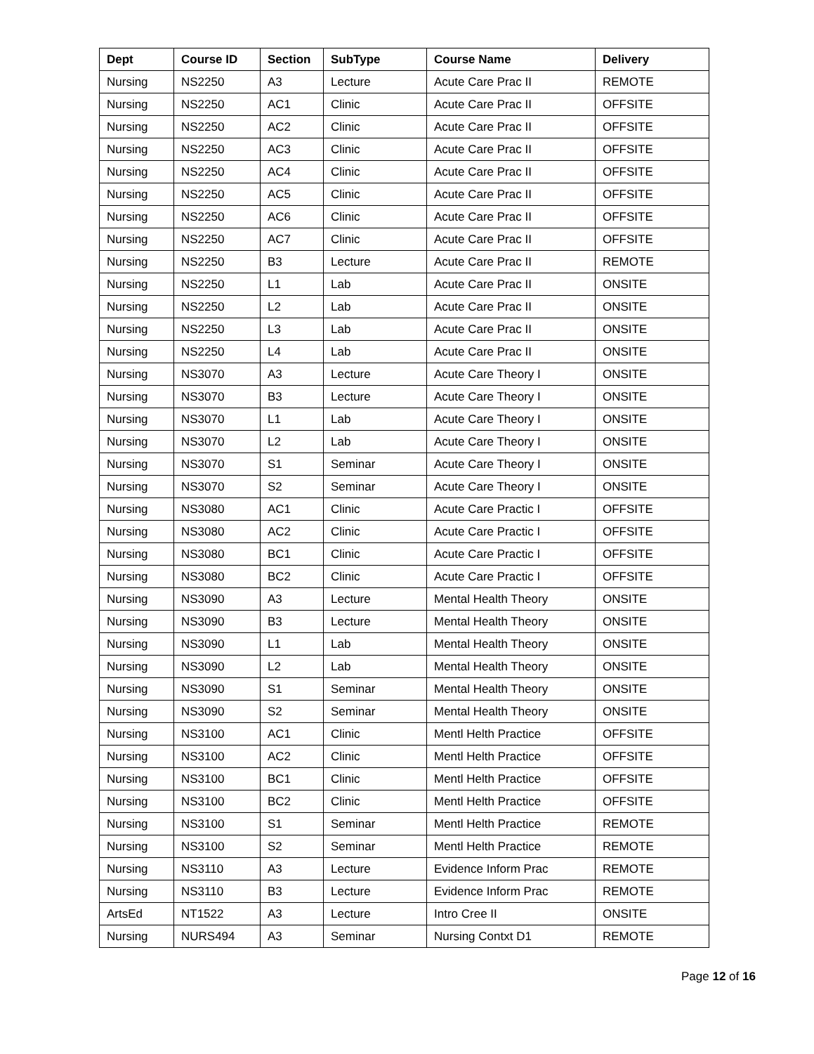| Dept | Course ID | Section | SubType | Course Name | Delivery |
| --- | --- | --- | --- | --- | --- |
| Nursing | NS2250 | A3 | Lecture | Acute Care Prac II | REMOTE |
| Nursing | NS2250 | AC1 | Clinic | Acute Care Prac II | OFFSITE |
| Nursing | NS2250 | AC2 | Clinic | Acute Care Prac II | OFFSITE |
| Nursing | NS2250 | AC3 | Clinic | Acute Care Prac II | OFFSITE |
| Nursing | NS2250 | AC4 | Clinic | Acute Care Prac II | OFFSITE |
| Nursing | NS2250 | AC5 | Clinic | Acute Care Prac II | OFFSITE |
| Nursing | NS2250 | AC6 | Clinic | Acute Care Prac II | OFFSITE |
| Nursing | NS2250 | AC7 | Clinic | Acute Care Prac II | OFFSITE |
| Nursing | NS2250 | B3 | Lecture | Acute Care Prac II | REMOTE |
| Nursing | NS2250 | L1 | Lab | Acute Care Prac II | ONSITE |
| Nursing | NS2250 | L2 | Lab | Acute Care Prac II | ONSITE |
| Nursing | NS2250 | L3 | Lab | Acute Care Prac II | ONSITE |
| Nursing | NS2250 | L4 | Lab | Acute Care Prac II | ONSITE |
| Nursing | NS3070 | A3 | Lecture | Acute Care Theory I | ONSITE |
| Nursing | NS3070 | B3 | Lecture | Acute Care Theory I | ONSITE |
| Nursing | NS3070 | L1 | Lab | Acute Care Theory I | ONSITE |
| Nursing | NS3070 | L2 | Lab | Acute Care Theory I | ONSITE |
| Nursing | NS3070 | S1 | Seminar | Acute Care Theory I | ONSITE |
| Nursing | NS3070 | S2 | Seminar | Acute Care Theory I | ONSITE |
| Nursing | NS3080 | AC1 | Clinic | Acute Care Practic I | OFFSITE |
| Nursing | NS3080 | AC2 | Clinic | Acute Care Practic I | OFFSITE |
| Nursing | NS3080 | BC1 | Clinic | Acute Care Practic I | OFFSITE |
| Nursing | NS3080 | BC2 | Clinic | Acute Care Practic I | OFFSITE |
| Nursing | NS3090 | A3 | Lecture | Mental Health Theory | ONSITE |
| Nursing | NS3090 | B3 | Lecture | Mental Health Theory | ONSITE |
| Nursing | NS3090 | L1 | Lab | Mental Health Theory | ONSITE |
| Nursing | NS3090 | L2 | Lab | Mental Health Theory | ONSITE |
| Nursing | NS3090 | S1 | Seminar | Mental Health Theory | ONSITE |
| Nursing | NS3090 | S2 | Seminar | Mental Health Theory | ONSITE |
| Nursing | NS3100 | AC1 | Clinic | Mentl Helth Practice | OFFSITE |
| Nursing | NS3100 | AC2 | Clinic | Mentl Helth Practice | OFFSITE |
| Nursing | NS3100 | BC1 | Clinic | Mentl Helth Practice | OFFSITE |
| Nursing | NS3100 | BC2 | Clinic | Mentl Helth Practice | OFFSITE |
| Nursing | NS3100 | S1 | Seminar | Mentl Helth Practice | REMOTE |
| Nursing | NS3100 | S2 | Seminar | Mentl Helth Practice | REMOTE |
| Nursing | NS3110 | A3 | Lecture | Evidence Inform Prac | REMOTE |
| Nursing | NS3110 | B3 | Lecture | Evidence Inform Prac | REMOTE |
| ArtsEd | NT1522 | A3 | Lecture | Intro Cree II | ONSITE |
| Nursing | NURS494 | A3 | Seminar | Nursing Contxt D1 | REMOTE |
Page 12 of 16